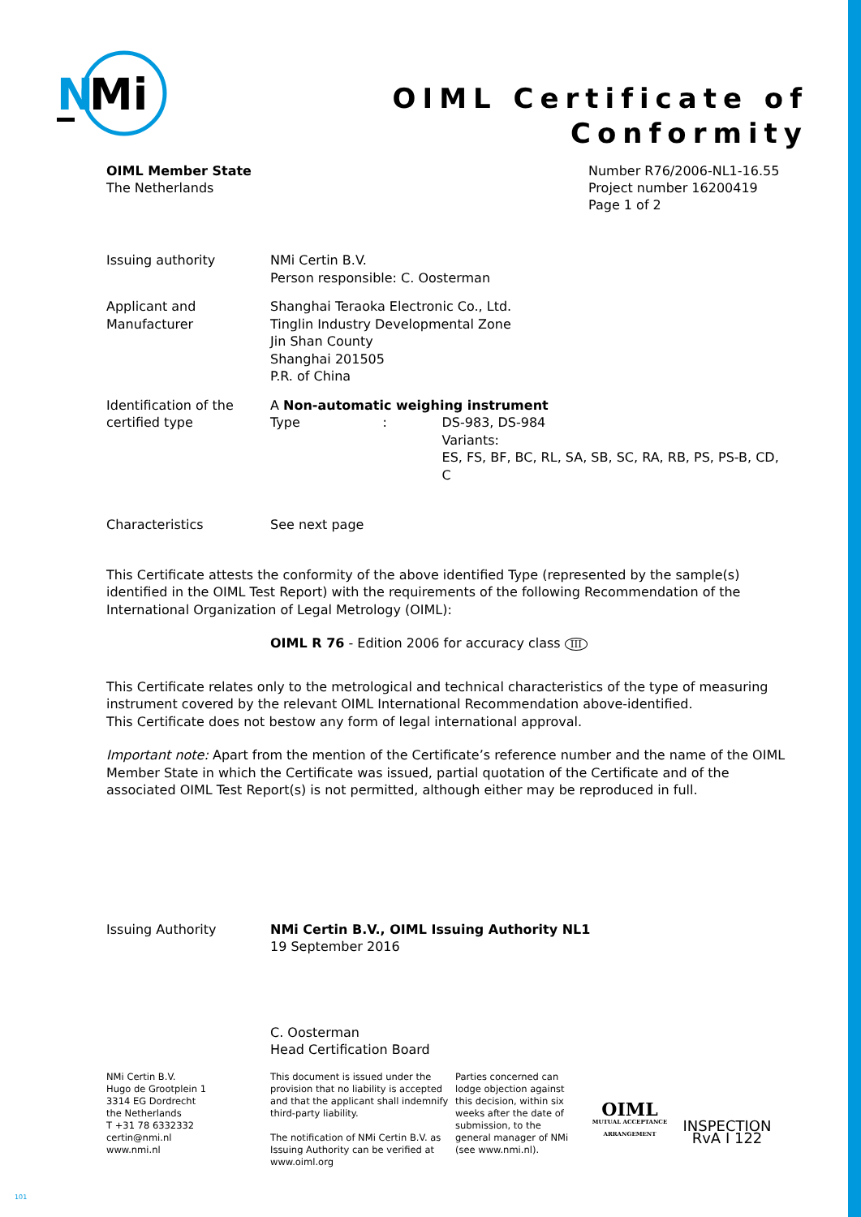N
Mi
OIML Certificate of
Conformity
OIML Member State
The Netherlands
Number R76/2006-NL1-16.55
Project number 16200419
Page 1 of 2
Issuing authority NMi Certin B.V.
Person responsible: C. Oosterman
Applicant and
Manufacturer
Shanghai Teraoka Electronic Co., Ltd.
Tinglin Industry Developmental Zone
Jin Shan County
Shanghai 201505
P.R. of China
Identification of the
certified type
A Non-automatic weighing instrument
Type : DS-983, DS-984
Variants:
ES, FS, BF, BC, RL, SA, SB, SC, RA, RB, PS, PS-B, CD, C
Characteristics See next page
This Certificate attests the conformity of the above identified Type (represented by the sample(s) identified in the OIML Test Report) with the requirements of the following Recommendation of the International Organization of Legal Metrology (OIML):
OIML R 76 - Edition 2006 for accuracy class III
This Certificate relates only to the metrological and technical characteristics of the type of measuring instrument covered by the relevant OIML International Recommendation above-identified.
This Certificate does not bestow any form of legal international approval.
Important note: Apart from the mention of the Certificate’s reference number and the name of the OIML Member State in which the Certificate was issued, partial quotation of the Certificate and of the associated OIML Test Report(s) is not permitted, although either may be reproduced in full.
Issuing Authority NMi Certin B.V., OIML Issuing Authority NL1
19 September 2016
C. Oosterman
Head Certification Board
NMi Certin B.V.
Hugo de Grootplein 1
3314 EG Dordrecht
the Netherlands
T +31 78 6332332
certin@nmi.nl
www.nmi.nl
This document is issued under the provision that no liability is accepted and that the applicant shall indemnify third-party liability.
The notification of NMi Certin B.V. as Issuing Authority can be verified at www.oiml.org
Parties concerned can lodge objection against this decision, within six weeks after the date of submission, to the general manager of NMi (see www.nmi.nl).
OIML
MUTUAL ACCEPTANCE ARRANGEMENT
INSPECTION
RvA I 122
101